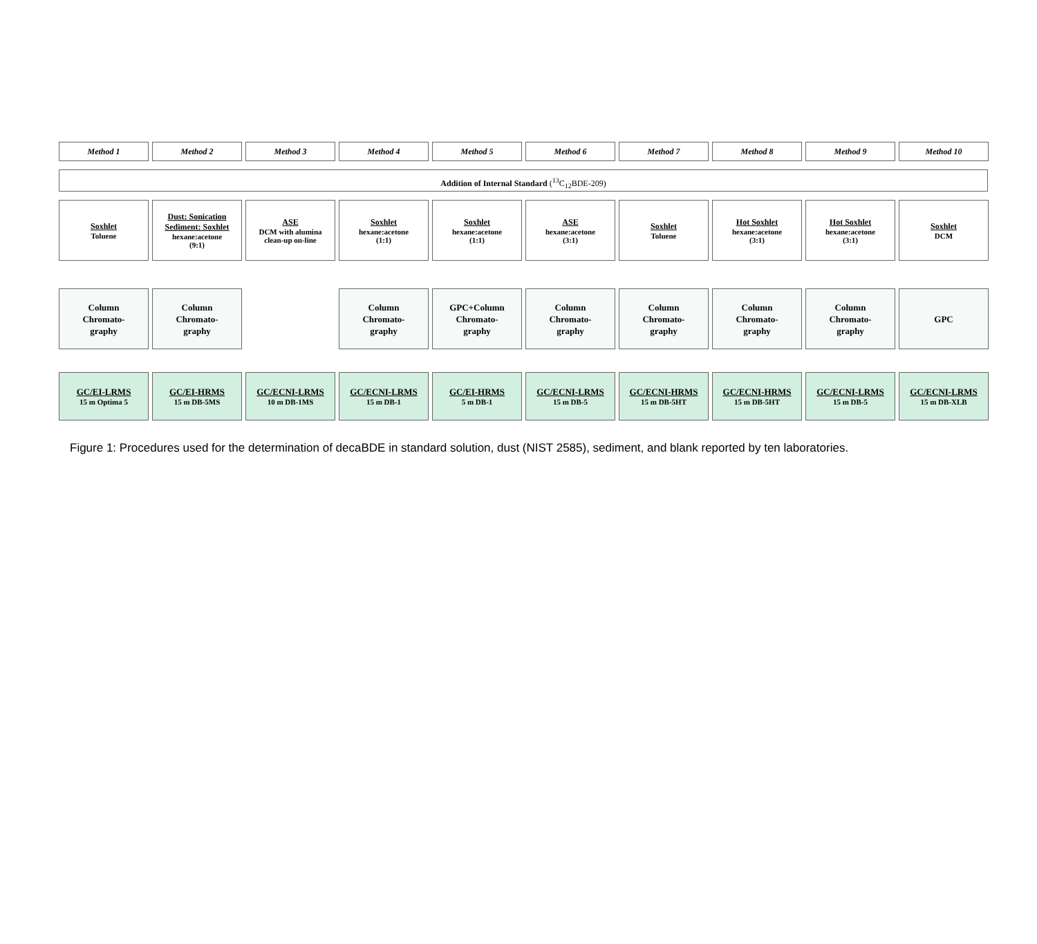Method 1
Method 2
Method 3
Method 4
Method 5
Method 6
Method 7
Method 8
Method 9
Method 10
Addition of Internal Standard (<sup>13</sup>C<sub>12</sub>BDE-209)
Soxhlet
Toluene
Dust: Sonication
Sediment: Soxhlet
hexane:acetone
(9:1)
ASE
DCM with alumina
clean-up on-line
Soxhlet
hexane:acetone
(1:1)
Soxhlet
hexane:acetone
(1:1)
ASE
hexane:acetone
(3:1)
Soxhlet
Toluene
Hot Soxhlet
hexane:acetone
(3:1)
Hot Soxhlet
hexane:acetone
(3:1)
Soxhlet
DCM
Column
Chromato-
graphy
Column
Chromato-
graphy
Column
Chromato-
graphy
GPC+Column
Chromato-
graphy
Column
Chromato-
graphy
Column
Chromato-
graphy
Column
Chromato-
graphy
Column
Chromato-
graphy
GPC
GC/EI-LRMS
15 m Optima 5
GC/EI-HRMS
15 m DB-5MS
GC/ECNI-LRMS
10 m DB-1MS
GC/ECNI-LRMS
15 m DB-1
GC/EI-HRMS
5 m DB-1
GC/ECNI-LRMS
15 m DB-5
GC/ECNI-HRMS
15 m DB-5HT
GC/ECNI-HRMS
15 m DB-5HT
GC/ECNI-LRMS
15 m DB-5
GC/ECNI-LRMS
15 m DB-XLB
Figure 1: Procedures used for the determination of decaBDE in standard solution, dust (NIST 2585), sediment, and blank reported by ten laboratories.